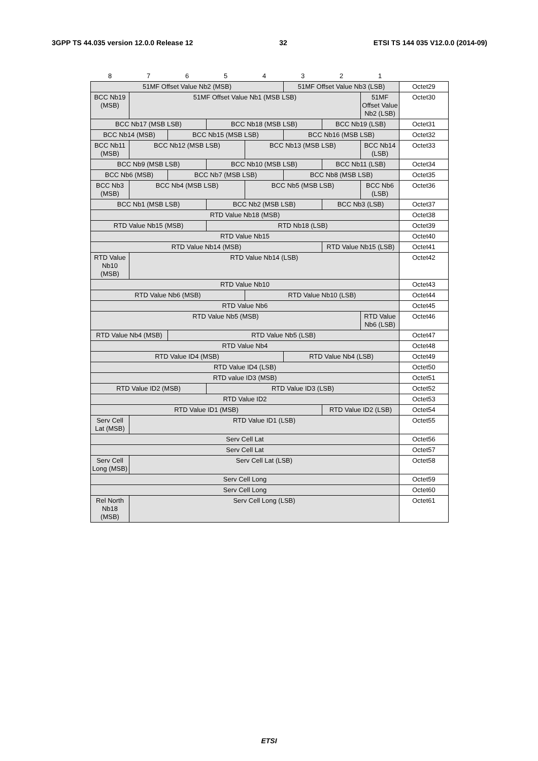3GPP TS 44.035 version 12.0.0 Release 12 32 ETSI TS 144 035 V12.0.0 (2014-09)
| 8 | 7 | 6 | 5 | 4 | 3 | 2 | 1 | |
| --- | --- | --- | --- | --- | --- | --- | --- | --- |
| 51MF Offset Value Nb2 (MSB) | | | | | 51MF Offset Value Nb3 (LSB) | | | Octet29 |
| BCC Nb19 (MSB) | 51MF Offset Value Nb1 (MSB LSB) | | | | | | 51MF Offset Value Nb2 (LSB) | Octet30 |
| BCC Nb17 (MSB LSB) | | | BCC Nb18 (MSB LSB) | | | BCC Nb19 (LSB) | | Octet31 |
| BCC Nb14 (MSB) | | BCC Nb15 (MSB LSB) | | | BCC Nb16 (MSB LSB) | | | Octet32 |
| BCC Nb11 (MSB) | BCC Nb12 (MSB LSB) | | | BCC Nb13 (MSB LSB) | | | BCC Nb14 (LSB) | Octet33 |
| BCC Nb9 (MSB LSB) | | | BCC Nb10 (MSB LSB) | | | BCC Nb11 (LSB) | | Octet34 |
| BCC Nb6 (MSB) | | BCC Nb7 (MSB LSB) | | | BCC Nb8 (MSB LSB) | | | Octet35 |
| BCC Nb3 (MSB) | BCC Nb4 (MSB LSB) | | | BCC Nb5 (MSB LSB) | | | BCC Nb6 (LSB) | Octet36 |
| BCC Nb1 (MSB LSB) | | | BCC Nb2 (MSB LSB) | | | BCC Nb3 (LSB) | | Octet37 |
| RTD Value Nb18 (MSB) | | | | | | | | Octet38 |
| RTD Value Nb15 (MSB) | | | RTD Nb18 (LSB) | | | | | Octet39 |
| RTD Value Nb15 | | | | | | | | Octet40 |
| RTD Value Nb14 (MSB) | | | | | | RTD Value Nb15 (LSB) | | Octet41 |
| RTD Value Nb10 (MSB) | RTD Value Nb14 (LSB) | | | | | | | Octet42 |
| RTD Value Nb10 | | | | | | | | Octet43 |
| RTD Value Nb6 (MSB) | | | | RTD Value Nb10 (LSB) | | | | Octet44 |
| RTD Value Nb6 | | | | | | | | Octet45 |
| RTD Value Nb5 (MSB) | | | | | | | RTD Value Nb6 (LSB) | Octet46 |
| RTD Value Nb4 (MSB) | | RTD Value Nb5 (LSB) | | | | | | Octet47 |
| RTD Value Nb4 | | | | | | | | Octet48 |
| RTD Value ID4 (MSB) | | | | | RTD Value Nb4 (LSB) | | | Octet49 |
| RTD Value ID4 (LSB) | | | | | | | | Octet50 |
| RTD value ID3 (MSB) | | | | | | | | Octet51 |
| RTD Value ID2 (MSB) | | | RTD Value ID3 (LSB) | | | | | Octet52 |
| RTD Value ID2 | | | | | | | | Octet53 |
| RTD Value ID1 (MSB) | | | | | | RTD Value ID2 (LSB) | | Octet54 |
| Serv Cell Lat (MSB) | RTD Value ID1 (LSB) | | | | | | | Octet55 |
| Serv Cell Lat | | | | | | | | Octet56 |
| Serv Cell Lat | | | | | | | | Octet57 |
| Serv Cell Long (MSB) | Serv Cell Lat (LSB) | | | | | | | Octet58 |
| Serv Cell Long | | | | | | | | Octet59 |
| Serv Cell Long | | | | | | | | Octet60 |
| Rel North Nb18 (MSB) | Serv Cell Long (LSB) | | | | | | | Octet61 |
ETSI